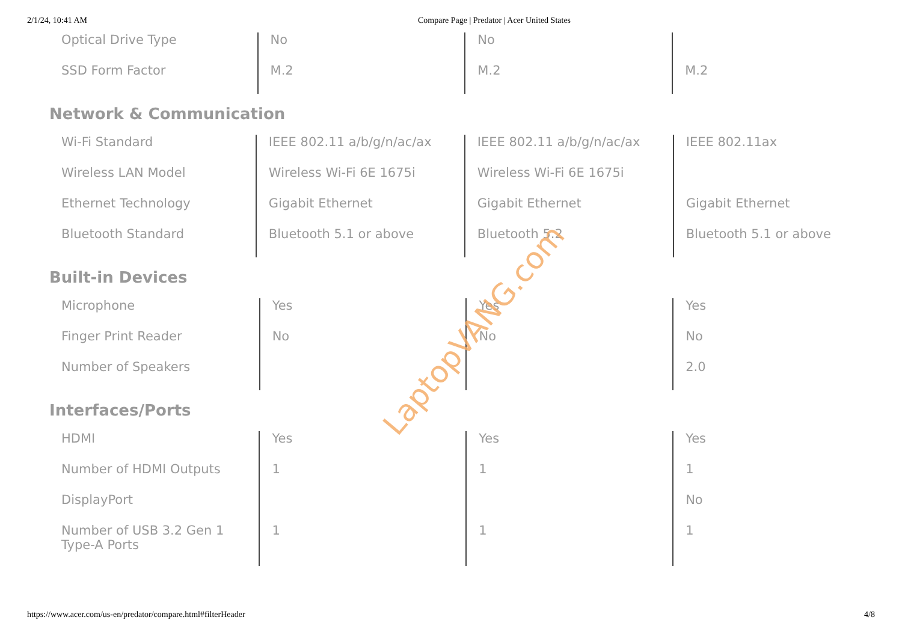2/1/24, 10:41 AM Compare Page | Predator | Acer United States
| Optical Drive Type | No | No | |
| SSD Form Factor | M.2 | M.2 | M.2 |
Network & Communication
| Wi-Fi Standard | IEEE 802.11 a/b/g/n/ac/ax | IEEE 802.11 a/b/g/n/ac/ax | IEEE 802.11ax |
| Wireless LAN Model | Wireless Wi-Fi 6E 1675i | Wireless Wi-Fi 6E 1675i | |
| Ethernet Technology | Gigabit Ethernet | Gigabit Ethernet | Gigabit Ethernet |
| Bluetooth Standard | Bluetooth 5.1 or above | Bluetooth 5.2 | Bluetooth 5.1 or above |
Built-in Devices
| Microphone | Yes | Yes | Yes |
| Finger Print Reader | No | No | No |
| Number of Speakers | | | 2.0 |
Interfaces/Ports
| HDMI | Yes | Yes | Yes |
| Number of HDMI Outputs | 1 | 1 | 1 |
| DisplayPort | | | No |
| Number of USB 3.2 Gen 1 Type-A Ports | 1 | 1 | 1 |
LaptopVANG.com
https://www.acer.com/us-en/predator/compare.html#filterHeader 4/8